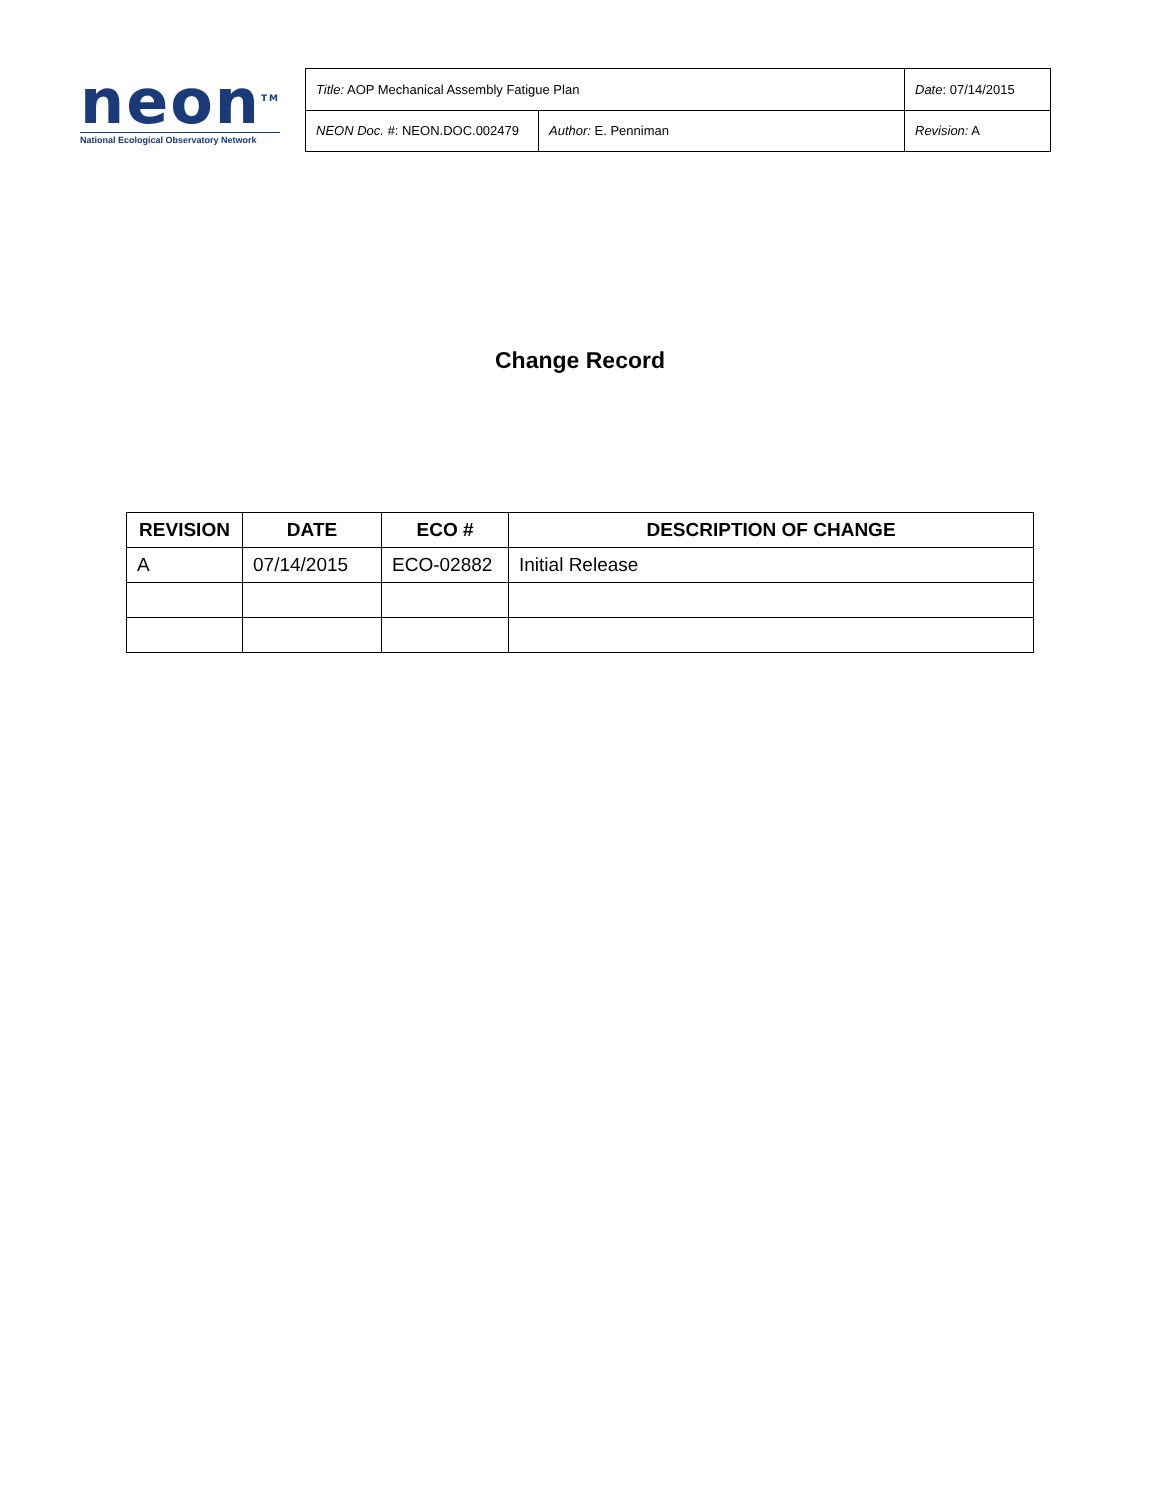neon<sup>TM</sup>
National Ecological Observatory Network
| Title: AOP Mechanical Assembly Fatigue Plan | | Date : 07/14/2015 |
| NEON Doc. # : NEON.DOC.002479 | Author: E. Penniman | Revision: A |
Change Record
| REVISION | DATE | ECO # | DESCRIPTION OF CHANGE |
| --- | --- | --- | --- |
| A | 07/14/2015 | ECO-02882 | Initial Release |